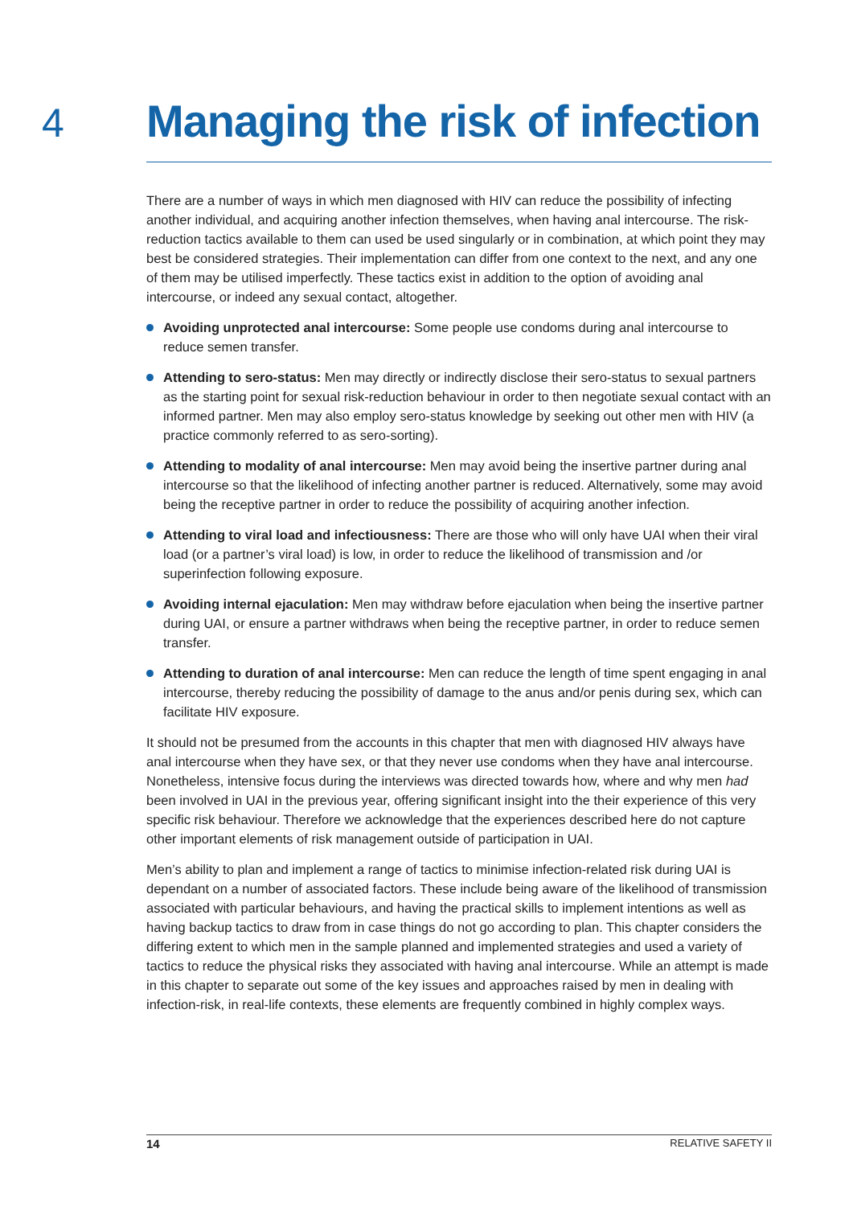4 Managing the risk of infection
There are a number of ways in which men diagnosed with HIV can reduce the possibility of infecting another individual, and acquiring another infection themselves, when having anal intercourse. The risk-reduction tactics available to them can used be used singularly or in combination, at which point they may best be considered strategies. Their implementation can differ from one context to the next, and any one of them may be utilised imperfectly. These tactics exist in addition to the option of avoiding anal intercourse, or indeed any sexual contact, altogether.
Avoiding unprotected anal intercourse: Some people use condoms during anal intercourse to reduce semen transfer.
Attending to sero-status: Men may directly or indirectly disclose their sero-status to sexual partners as the starting point for sexual risk-reduction behaviour in order to then negotiate sexual contact with an informed partner. Men may also employ sero-status knowledge by seeking out other men with HIV (a practice commonly referred to as sero-sorting).
Attending to modality of anal intercourse: Men may avoid being the insertive partner during anal intercourse so that the likelihood of infecting another partner is reduced. Alternatively, some may avoid being the receptive partner in order to reduce the possibility of acquiring another infection.
Attending to viral load and infectiousness: There are those who will only have UAI when their viral load (or a partner’s viral load) is low, in order to reduce the likelihood of transmission and /or superinfection following exposure.
Avoiding internal ejaculation: Men may withdraw before ejaculation when being the insertive partner during UAI, or ensure a partner withdraws when being the receptive partner, in order to reduce semen transfer.
Attending to duration of anal intercourse: Men can reduce the length of time spent engaging in anal intercourse, thereby reducing the possibility of damage to the anus and/or penis during sex, which can facilitate HIV exposure.
It should not be presumed from the accounts in this chapter that men with diagnosed HIV always have anal intercourse when they have sex, or that they never use condoms when they have anal intercourse. Nonetheless, intensive focus during the interviews was directed towards how, where and why men had been involved in UAI in the previous year, offering significant insight into the their experience of this very specific risk behaviour. Therefore we acknowledge that the experiences described here do not capture other important elements of risk management outside of participation in UAI.
Men’s ability to plan and implement a range of tactics to minimise infection-related risk during UAI is dependant on a number of associated factors. These include being aware of the likelihood of transmission associated with particular behaviours, and having the practical skills to implement intentions as well as having backup tactics to draw from in case things do not go according to plan. This chapter considers the differing extent to which men in the sample planned and implemented strategies and used a variety of tactics to reduce the physical risks they associated with having anal intercourse. While an attempt is made in this chapter to separate out some of the key issues and approaches raised by men in dealing with infection-risk, in real-life contexts, these elements are frequently combined in highly complex ways.
14 RELATIVE SAFETY II